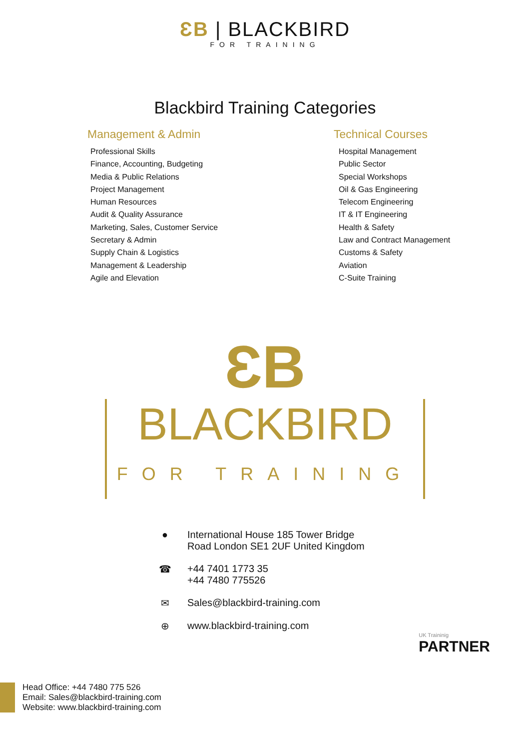ƐB | BLACKBIRD FOR TRAINING
Blackbird Training Categories
Management & Admin
Professional Skills
Finance, Accounting, Budgeting
Media & Public Relations
Project Management
Human Resources
Audit & Quality Assurance
Marketing, Sales, Customer Service
Secretary & Admin
Supply Chain & Logistics
Management & Leadership
Agile and Elevation
Technical Courses
Hospital Management
Public Sector
Special Workshops
Oil & Gas Engineering
Telecom Engineering
IT & IT Engineering
Health & Safety
Law and Contract Management
Customs & Safety
Aviation
C-Suite Training
ƐB
BLACKBIRD
FOR TRAINING
● International House 185 Tower Bridge
Road London SE1 2UF United Kingdom
☎ +44 7401 1773 35
+44 7480 775526
✉ Sales@blackbird-training.com
⊕ www.blackbird-training.com
UK Traininig
PARTNER
Head Office: +44 7480 775 526
Email: Sales@blackbird-training.com
Website: www.blackbird-training.com